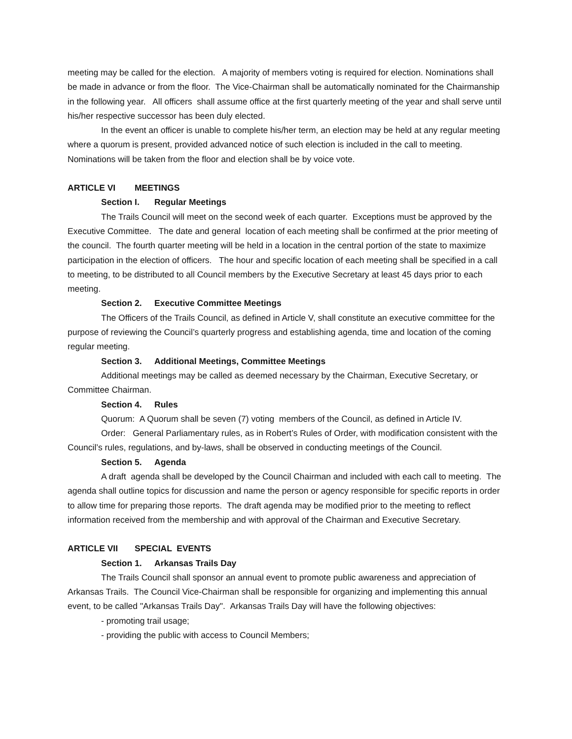meeting may be called for the election. A majority of members voting is required for election. Nominations shall be made in advance or from the floor. The Vice-Chairman shall be automatically nominated for the Chairmanship in the following year. All officers shall assume office at the first quarterly meeting of the year and shall serve until his/her respective successor has been duly elected.
In the event an officer is unable to complete his/her term, an election may be held at any regular meeting where a quorum is present, provided advanced notice of such election is included in the call to meeting. Nominations will be taken from the floor and election shall be by voice vote.
ARTICLE VI MEETINGS
Section I. Regular Meetings
The Trails Council will meet on the second week of each quarter. Exceptions must be approved by the Executive Committee. The date and general location of each meeting shall be confirmed at the prior meeting of the council. The fourth quarter meeting will be held in a location in the central portion of the state to maximize participation in the election of officers. The hour and specific location of each meeting shall be specified in a call to meeting, to be distributed to all Council members by the Executive Secretary at least 45 days prior to each meeting.
Section 2. Executive Committee Meetings
The Officers of the Trails Council, as defined in Article V, shall constitute an executive committee for the purpose of reviewing the Council’s quarterly progress and establishing agenda, time and location of the coming regular meeting.
Section 3. Additional Meetings, Committee Meetings
Additional meetings may be called as deemed necessary by the Chairman, Executive Secretary, or Committee Chairman.
Section 4. Rules
Quorum: A Quorum shall be seven (7) voting members of the Council, as defined in Article IV.
Order: General Parliamentary rules, as in Robert’s Rules of Order, with modification consistent with the Council’s rules, regulations, and by-laws, shall be observed in conducting meetings of the Council.
Section 5. Agenda
A draft agenda shall be developed by the Council Chairman and included with each call to meeting. The agenda shall outline topics for discussion and name the person or agency responsible for specific reports in order to allow time for preparing those reports. The draft agenda may be modified prior to the meeting to reflect information received from the membership and with approval of the Chairman and Executive Secretary.
ARTICLE VII SPECIAL EVENTS
Section 1. Arkansas Trails Day
The Trails Council shall sponsor an annual event to promote public awareness and appreciation of Arkansas Trails. The Council Vice-Chairman shall be responsible for organizing and implementing this annual event, to be called "Arkansas Trails Day". Arkansas Trails Day will have the following objectives:
- promoting trail usage;
- providing the public with access to Council Members;